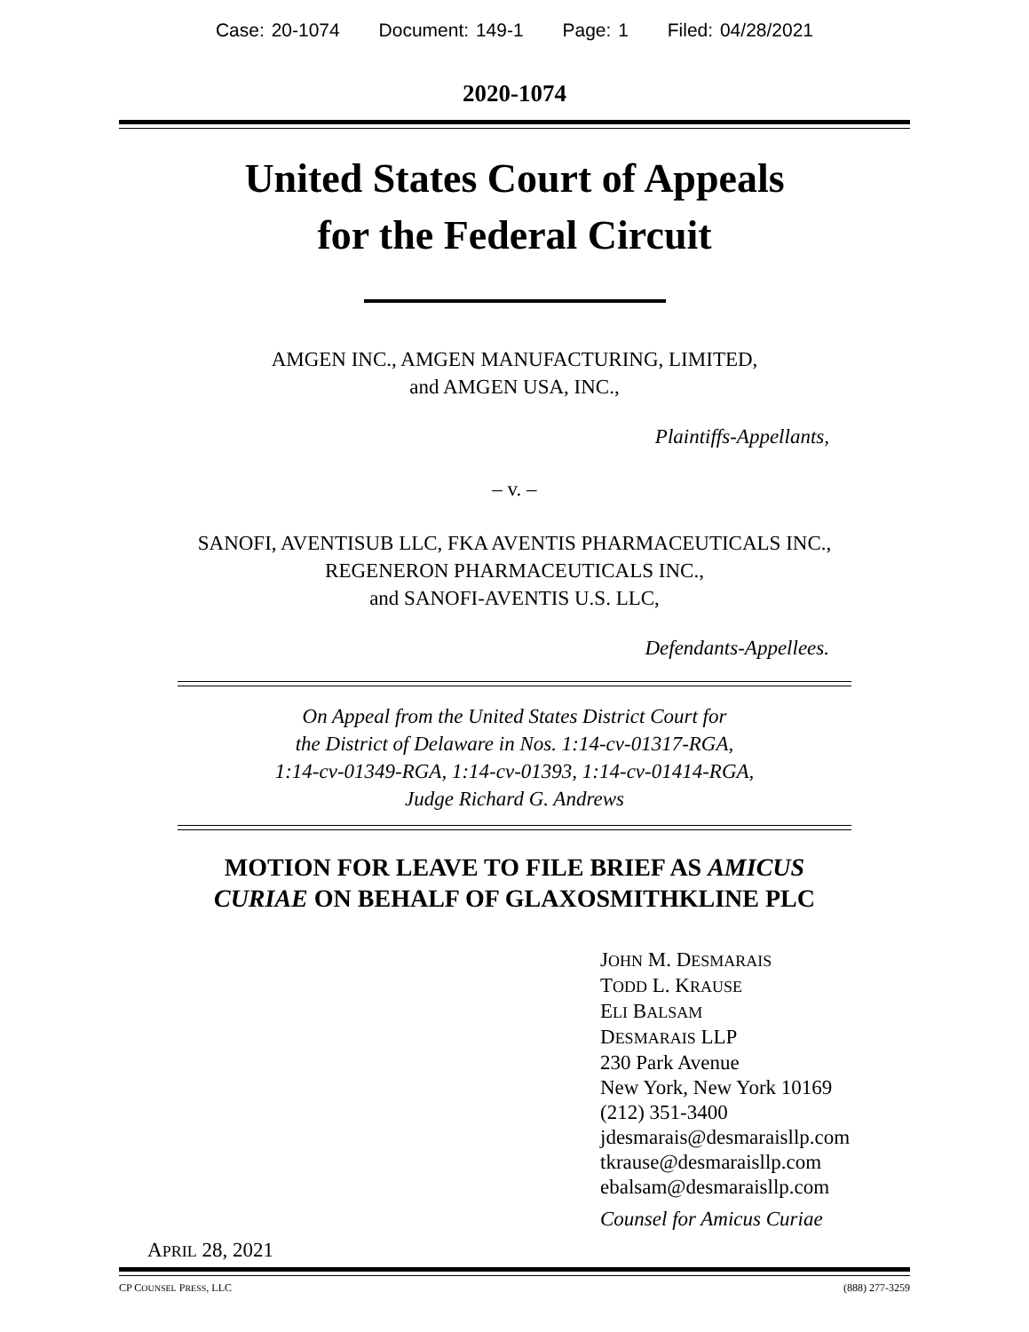Case: 20-1074 Document: 149-1 Page: 1 Filed: 04/28/2021
2020-1074
United States Court of Appeals
for the Federal Circuit
AMGEN INC., AMGEN MANUFACTURING, LIMITED,
and AMGEN USA, INC.,
Plaintiffs-Appellants,
– v. –
SANOFI, AVENTISUB LLC, FKA AVENTIS PHARMACEUTICALS INC.,
REGENERON PHARMACEUTICALS INC.,
and SANOFI-AVENTIS U.S. LLC,
Defendants-Appellees.
On Appeal from the United States District Court for
the District of Delaware in Nos. 1:14-cv-01317-RGA,
1:14-cv-01349-RGA, 1:14-cv-01393, 1:14-cv-01414-RGA,
Judge Richard G. Andrews
MOTION FOR LEAVE TO FILE BRIEF AS AMICUS
CURIAE ON BEHALF OF GLAXOSMITHKLINE PLC
JOHN M. DESMARAIS
TODD L. KRAUSE
ELI BALSAM
DESMARAIS LLP
230 Park Avenue
New York, New York 10169
(212) 351-3400
jdesmarais@desmaraisllp.com
tkrause@desmaraisllp.com
ebalsam@desmaraisllp.com
Counsel for Amicus Curiae
APRIL 28, 2021
CP COUNSEL PRESS, LLC (888) 277-3259